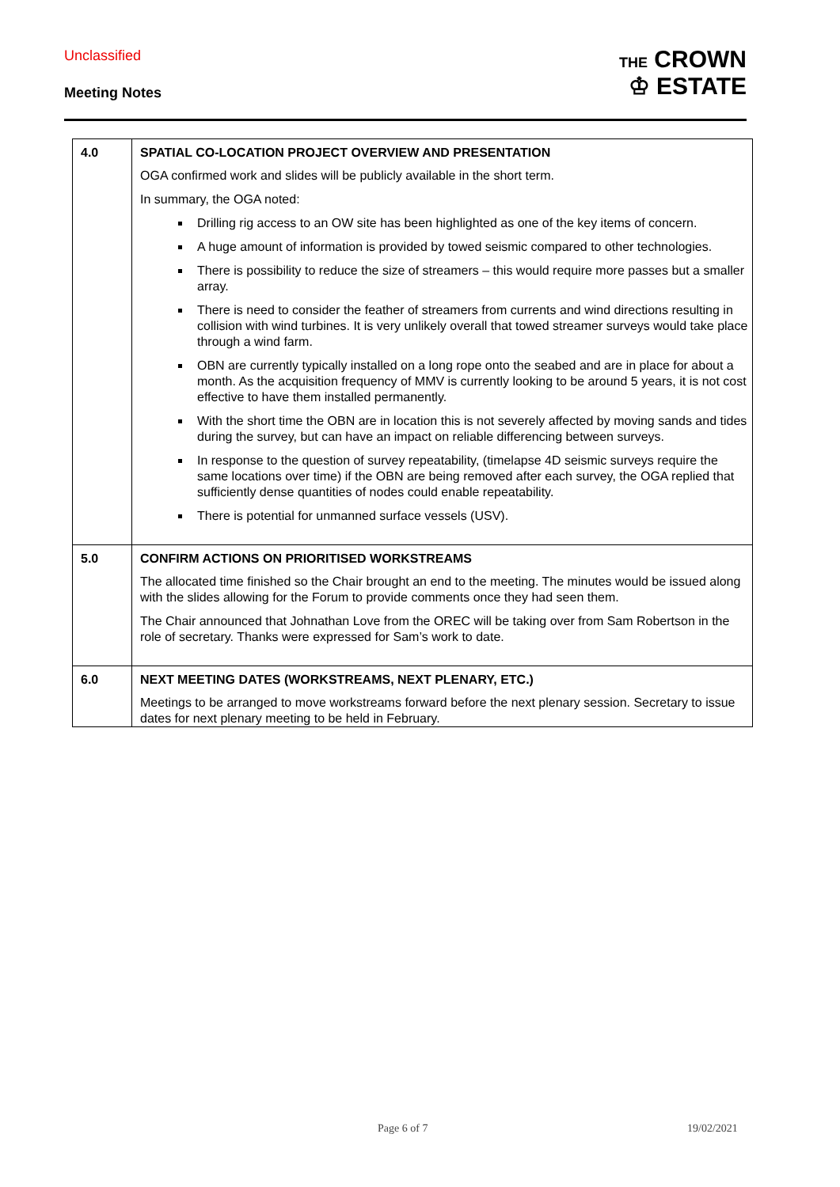Unclassified
Meeting Notes
THE CROWN
♔ ESTATE
| 4.0 | SPATIAL CO-LOCATION PROJECT OVERVIEW AND PRESENTATION OGA confirmed work and slides will be publicly available in the short term. In summary, the OGA noted: Drilling rig access to an OW site has been highlighted as one of the key items of concern. A huge amount of information is provided by towed seismic compared to other technologies. There is possibility to reduce the size of streamers – this would require more passes but a smaller array. There is need to consider the feather of streamers from currents and wind directions resulting in collision with wind turbines. It is very unlikely overall that towed streamer surveys would take place through a wind farm. OBN are currently typically installed on a long rope onto the seabed and are in place for about a month. As the acquisition frequency of MMV is currently looking to be around 5 years, it is not cost effective to have them installed permanently. With the short time the OBN are in location this is not severely affected by moving sands and tides during the survey, but can have an impact on reliable differencing between surveys. In response to the question of survey repeatability, (timelapse 4D seismic surveys require the same locations over time) if the OBN are being removed after each survey, the OGA replied that sufficiently dense quantities of nodes could enable repeatability. There is potential for unmanned surface vessels (USV). |
| 5.0 | CONFIRM ACTIONS ON PRIORITISED WORKSTREAMS The allocated time finished so the Chair brought an end to the meeting. The minutes would be issued along with the slides allowing for the Forum to provide comments once they had seen them. The Chair announced that Johnathan Love from the OREC will be taking over from Sam Robertson in the role of secretary. Thanks were expressed for Sam’s work to date. |
| 6.0 | NEXT MEETING DATES (WORKSTREAMS, NEXT PLENARY, ETC.) Meetings to be arranged to move workstreams forward before the next plenary session. Secretary to issue dates for next plenary meeting to be held in February. |
Page 6 of 7 19/02/2021